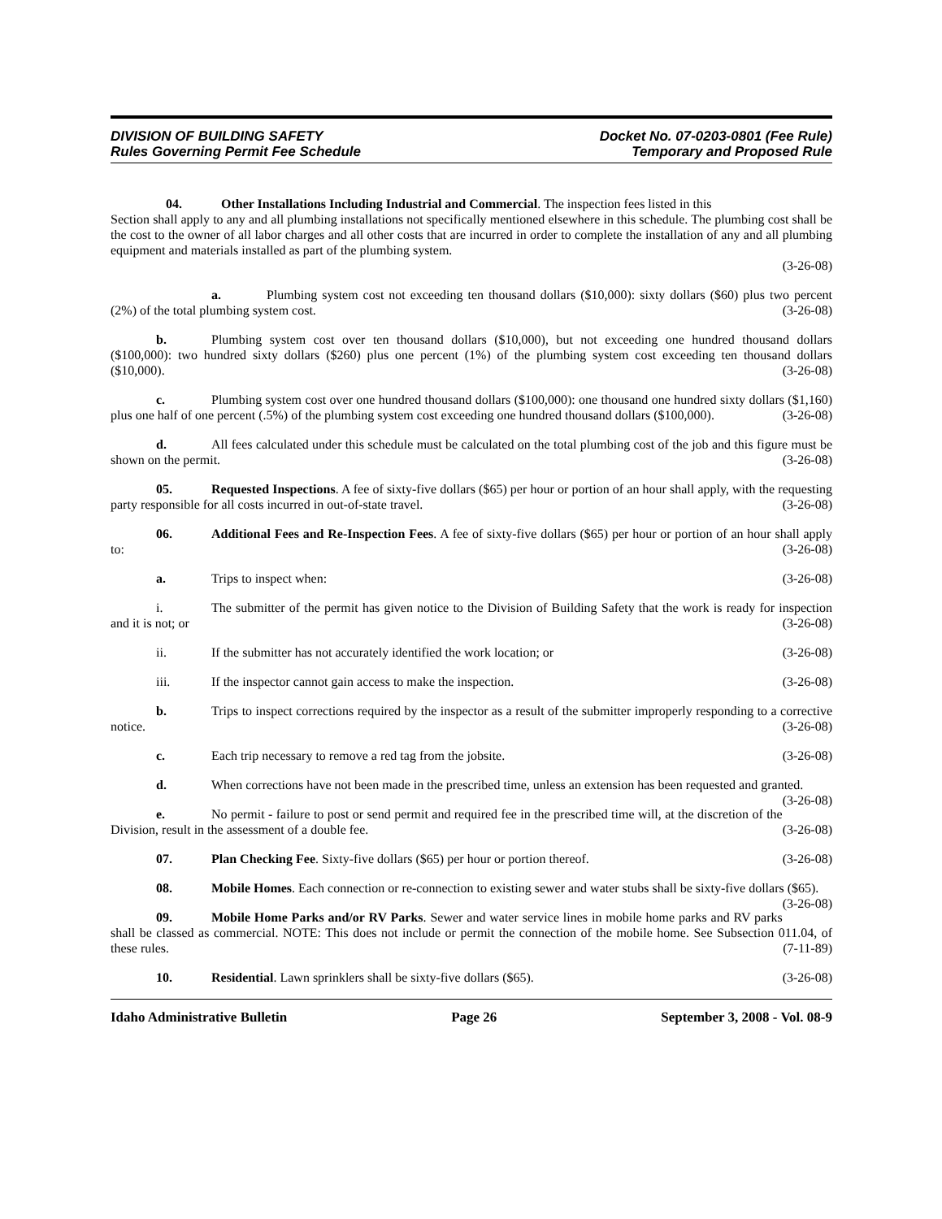DIVISION OF BUILDING SAFETY
Rules Governing Permit Fee Schedule
Docket No. 07-0203-0801 (Fee Rule)
Temporary and Proposed Rule
04. Other Installations Including Industrial and Commercial. The inspection fees listed in this
Section shall apply to any and all plumbing installations not specifically mentioned elsewhere in this schedule. The plumbing cost shall be the cost to the owner of all labor charges and all other costs that are incurred in order to complete the installation of any and all plumbing equipment and materials installed as part of the plumbing system.
(3-26-08)
    a. Plumbing system cost not exceeding ten thousand dollars ($10,000): sixty dollars ($60) plus two percent (2%) of the total plumbing system cost. (3-26-08)
    b. Plumbing system cost over ten thousand dollars ($10,000), but not exceeding one hundred thousand dollars ($100,000): two hundred sixty dollars ($260) plus one percent (1%) of the plumbing system cost exceeding ten thousand dollars ($10,000). (3-26-08)
    c. Plumbing system cost over one hundred thousand dollars ($100,000): one thousand one hundred sixty dollars ($1,160) plus one half of one percent (.5%) of the plumbing system cost exceeding one hundred thousand dollars ($100,000). (3-26-08)
    d. All fees calculated under this schedule must be calculated on the total plumbing cost of the job and this figure must be shown on the permit. (3-26-08)
    05. Requested Inspections. A fee of sixty-five dollars ($65) per hour or portion of an hour shall apply, with the requesting party responsible for all costs incurred in out-of-state travel. (3-26-08)
    06. Additional Fees and Re-Inspection Fees. A fee of sixty-five dollars ($65) per hour or portion of an hour shall apply to: (3-26-08)
    a. Trips to inspect when: (3-26-08)
    i. The submitter of the permit has given notice to the Division of Building Safety that the work is ready for inspection and it is not; or (3-26-08)
    ii. If the submitter has not accurately identified the work location; or (3-26-08)
    iii. If the inspector cannot gain access to make the inspection. (3-26-08)
    b. Trips to inspect corrections required by the inspector as a result of the submitter improperly responding to a corrective notice. (3-26-08)
    c. Each trip necessary to remove a red tag from the jobsite. (3-26-08)
    d. When corrections have not been made in the prescribed time, unless an extension has been requested and granted. (3-26-08)
    e. No permit - failure to post or send permit and required fee in the prescribed time will, at the discretion of the Division, result in the assessment of a double fee. (3-26-08)
    07. Plan Checking Fee. Sixty-five dollars ($65) per hour or portion thereof. (3-26-08)
    08. Mobile Homes. Each connection or re-connection to existing sewer and water stubs shall be sixty-five dollars ($65). (3-26-08)
    09. Mobile Home Parks and/or RV Parks. Sewer and water service lines in mobile home parks and RV parks shall be classed as commercial. NOTE: This does not include or permit the connection of the mobile home. See Subsection 011.04, of these rules. (7-11-89)
    10. Residential. Lawn sprinklers shall be sixty-five dollars ($65). (3-26-08)
Idaho Administrative Bulletin Page 26 September 3, 2008 - Vol. 08-9